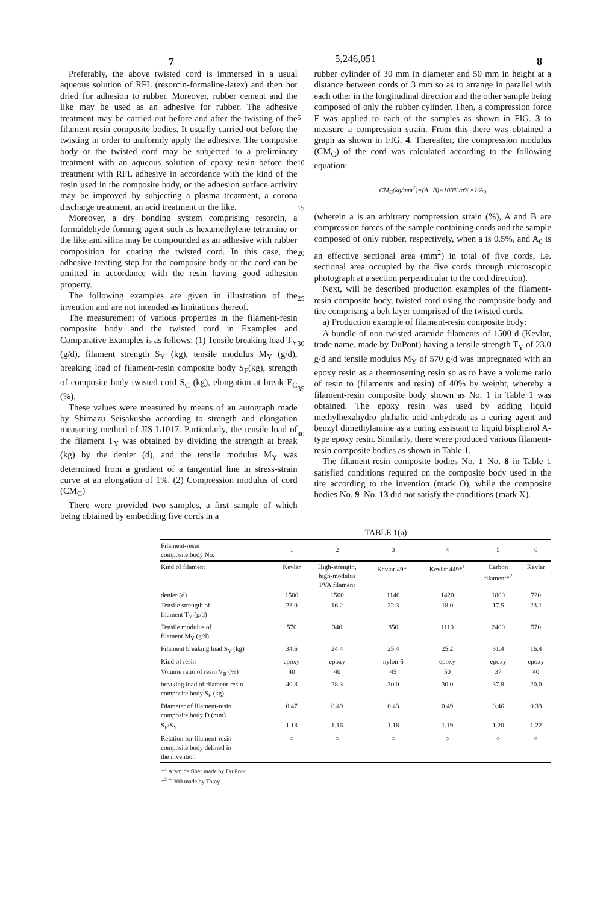7 5,246,051 8
Preferably, the above twisted cord is immersed in a usual aqueous solution of RFL (resorcin-formaline-latex) and then hot dried for adhesion to rubber. Moreover, rubber cement and the like may be used as an adhesive for rubber. The adhesive treatment may be carried out before and after the twisting of the filament-resin composite bodies. It usually carried out before the twisting in order to uniformly apply the adhesive. The composite body or the twisted cord may be subjected to a preliminary treatment with an aqueous solution of epoxy resin before the treatment with RFL adhesive in accordance with the kind of the resin used in the composite body, or the adhesion surface activity may be improved by subjecting a plasma treatment, a corona discharge treatment, an acid treatment or the like.
Moreover, a dry bonding system comprising resorcin, a formaldehyde forming agent such as hexamethylene tetramine or the like and silica may be compounded as an adhesive with rubber composition for coating the twisted cord. In this case, the adhesive treating step for the composite body or the cord can be omitted in accordance with the resin having good adhesion property.
The following examples are given in illustration of the invention and are not intended as limitations thereof.
The measurement of various properties in the filament-resin composite body and the twisted cord in Examples and Comparative Examples is as follows: (1) Tensile breaking load T<sub>Y</sub> (g/d), filament strength S<sub>Y</sub> (kg), tensile modulus M<sub>Y</sub> (g/d), breaking load of filament-resin composite body S<sub>F</sub>(kg), strength of composite body twisted cord S<sub>C</sub> (kg), elongation at break E<sub>C</sub> (%).
These values were measured by means of an autograph made by Shimazu Seisakusho according to strength and elongation measuring method of JIS L1017. Particularly, the tensile load of the filament T<sub>Y</sub> was obtained by dividing the strength at break (kg) by the denier (d), and the tensile modulus M<sub>Y</sub> was determined from a gradient of a tangential line in stress-strain curve at an elongation of 1%. (2) Compression modulus of cord (CM<sub>C</sub>)
There were provided two samples, a first sample of which being obtained by embedding five cords in a
5
10
15
20
25
30
35
40
rubber cylinder of 30 mm in diameter and 50 mm in height at a distance between cords of 3 mm so as to arrange in parallel with each other in the longitudinal direction and the other sample being composed of only the rubber cylinder. Then, a compression force F was applied to each of the samples as shown in FIG. 3 to measure a compression strain. From this there was obtained a graph as shown in FIG. 4. Thereafter, the compression modulus (CM<sub>C</sub>) of the cord was calculated according to the following equation:
CM<sub>C</sub>(kg/mm<sup>2</sup>)=(A−B)×100%/a%×1/A<sub>0</sub>
(wherein a is an arbitrary compression strain (%), A and B are compression forces of the sample containing cords and the sample composed of only rubber, respectively, when a is 0.5%, and A<sub>0</sub> is an effective sectional area (mm<sup>2</sup>) in total of five cords, i.e. sectional area occupied by the five cords through microscopic photograph at a section perpendicular to the cord direction).
Next, will be described production examples of the filament-resin composite body, twisted cord using the composite body and tire comprising a belt layer comprised of the twisted cords.
a) Production example of filament-resin composite body:
A bundle of non-twisted aramide filaments of 1500 d (Kevlar, trade name, made by DuPont) having a tensile strength T<sub>Y</sub> of 23.0 g/d and tensile modulus M<sub>Y</sub> of 570 g/d was impregnated with an epoxy resin as a thermosetting resin so as to have a volume ratio of resin to (filaments and resin) of 40% by weight, whereby a filament-resin composite body shown as No. 1 in Table 1 was obtained. The epoxy resin was used by adding liquid methylhexahydro phthalic acid anhydride as a curing agent and benzyl dimethylamine as a curing assistant to liquid bisphenol A-type epoxy resin. Similarly, there were produced various filament-resin composite bodies as shown in Table 1.
The filament-resin composite bodies No. 1–No. 8 in Table 1 satisfied conditions required on the composite body used in the tire according to the invention (mark O), while the composite bodies No. 9–No. 13 did not satisfy the conditions (mark X).
TABLE 1(a)
| Filament-resin composite body No. | 1 | 2 | 3 | 4 | 5 | 6 |
| --- | --- | --- | --- | --- | --- | --- |
| Kind of filament | Kevlar | High-strength, high-modulus PVA filament | Kevlar 49*<sup>1</sup> | Kevlar 449*<sup>1</sup> | Carbon filament*<sup>2</sup> | Kevlar |
| denier (d) | 1500 | 1500 | 1140 | 1420 | 1800 | 720 |
| Tensile strength of filament T<sub>Y</sub> (g/d) | 23.0 | 16.2 | 22.3 | 18.0 | 17.5 | 23.1 |
| Tensile modulus of filament M<sub>Y</sub> (g/d) | 570 | 340 | 850 | 1110 | 2400 | 570 |
| Filament breaking load S<sub>Y</sub> (kg) | 34.6 | 24.4 | 25.4 | 25.2 | 31.4 | 16.4 |
| Kind of resin | epoxy | epoxy | nylon-6 | epoxy | epoxy | epoxy |
| Volume ratio of resin V<sub>R</sub> (%) | 40 | 40 | 45 | 50 | 37 | 40 |
| breaking load of filament-resin composite body S<sub>F</sub> (kg) | 40.8 | 28.3 | 30.0 | 30.0 | 37.8 | 20.0 |
| Diameter of filament-resin composite body D (mm) | 0.47 | 0.49 | 0.43 | 0.49 | 0.46 | 0.33 |
| S<sub>F</sub>/S<sub>Y</sub> | 1.18 | 1.16 | 1.18 | 1.19 | 1.20 | 1.22 |
| Relation for filament-resin composite body defined in the invention | ○ | ○ | ○ | ○ | ○ | ○ |
*<sup>1</sup> Aramide fiber made by Du Pont
*<sup>2</sup> T-300 made by Toray